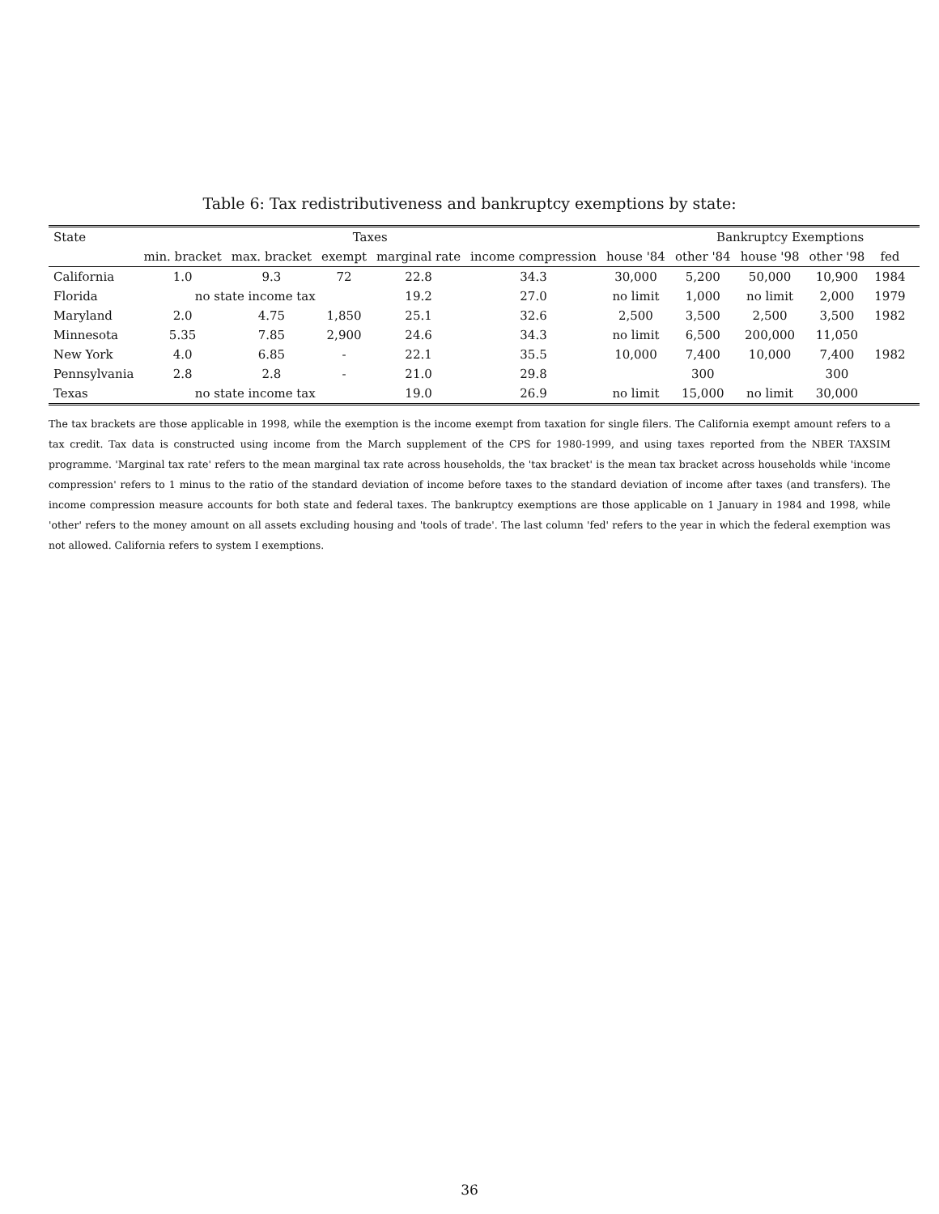Table 6: Tax redistributiveness and bankruptcy exemptions by state:
| State | Taxes | | | | | | Bankruptcy Exemptions | | | | |
| --- | --- | --- | --- | --- | --- | --- | --- | --- | --- | --- | --- |
| | min. bracket | max. bracket | exempt | marginal rate | income compression | house '84 | other '84 | house '98 | other '98 | fed | |
| California | 1.0 | 9.3 | 72 | 22.8 | 34.3 | 30,000 | 5,200 | 50,000 | 10,900 | 1984 | |
| Florida | no state income tax | | | 19.2 | 27.0 | no limit | 1,000 | no limit | 2,000 | 1979 | |
| Maryland | 2.0 | 4.75 | 1,850 | 25.1 | 32.6 | 2,500 | 3,500 | 2,500 | 3,500 | 1982 | |
| Minnesota | 5.35 | 7.85 | 2,900 | 24.6 | 34.3 | no limit | 6,500 | 200,000 | 11,050 | | |
| New York | 4.0 | 6.85 | - | 22.1 | 35.5 | 10,000 | 7,400 | 10,000 | 7,400 | 1982 | |
| Pennsylvania | 2.8 | 2.8 | - | 21.0 | 29.8 | | 300 | | 300 | | |
| Texas | no state income tax | | | 19.0 | 26.9 | no limit | 15,000 | no limit | 30,000 | | |
The tax brackets are those applicable in 1998, while the exemption is the income exempt from taxation for single filers. The California exempt amount refers to a tax credit. Tax data is constructed using income from the March supplement of the CPS for 1980-1999, and using taxes reported from the NBER TAXSIM programme. 'Marginal tax rate' refers to the mean marginal tax rate across households, the 'tax bracket' is the mean tax bracket across households while 'income compression' refers to 1 minus to the ratio of the standard deviation of income before taxes to the standard deviation of income after taxes (and transfers). The income compression measure accounts for both state and federal taxes. The bankruptcy exemptions are those applicable on 1 January in 1984 and 1998, while 'other' refers to the money amount on all assets excluding housing and 'tools of trade'. The last column 'fed' refers to the year in which the federal exemption was not allowed. California refers to system I exemptions.
36